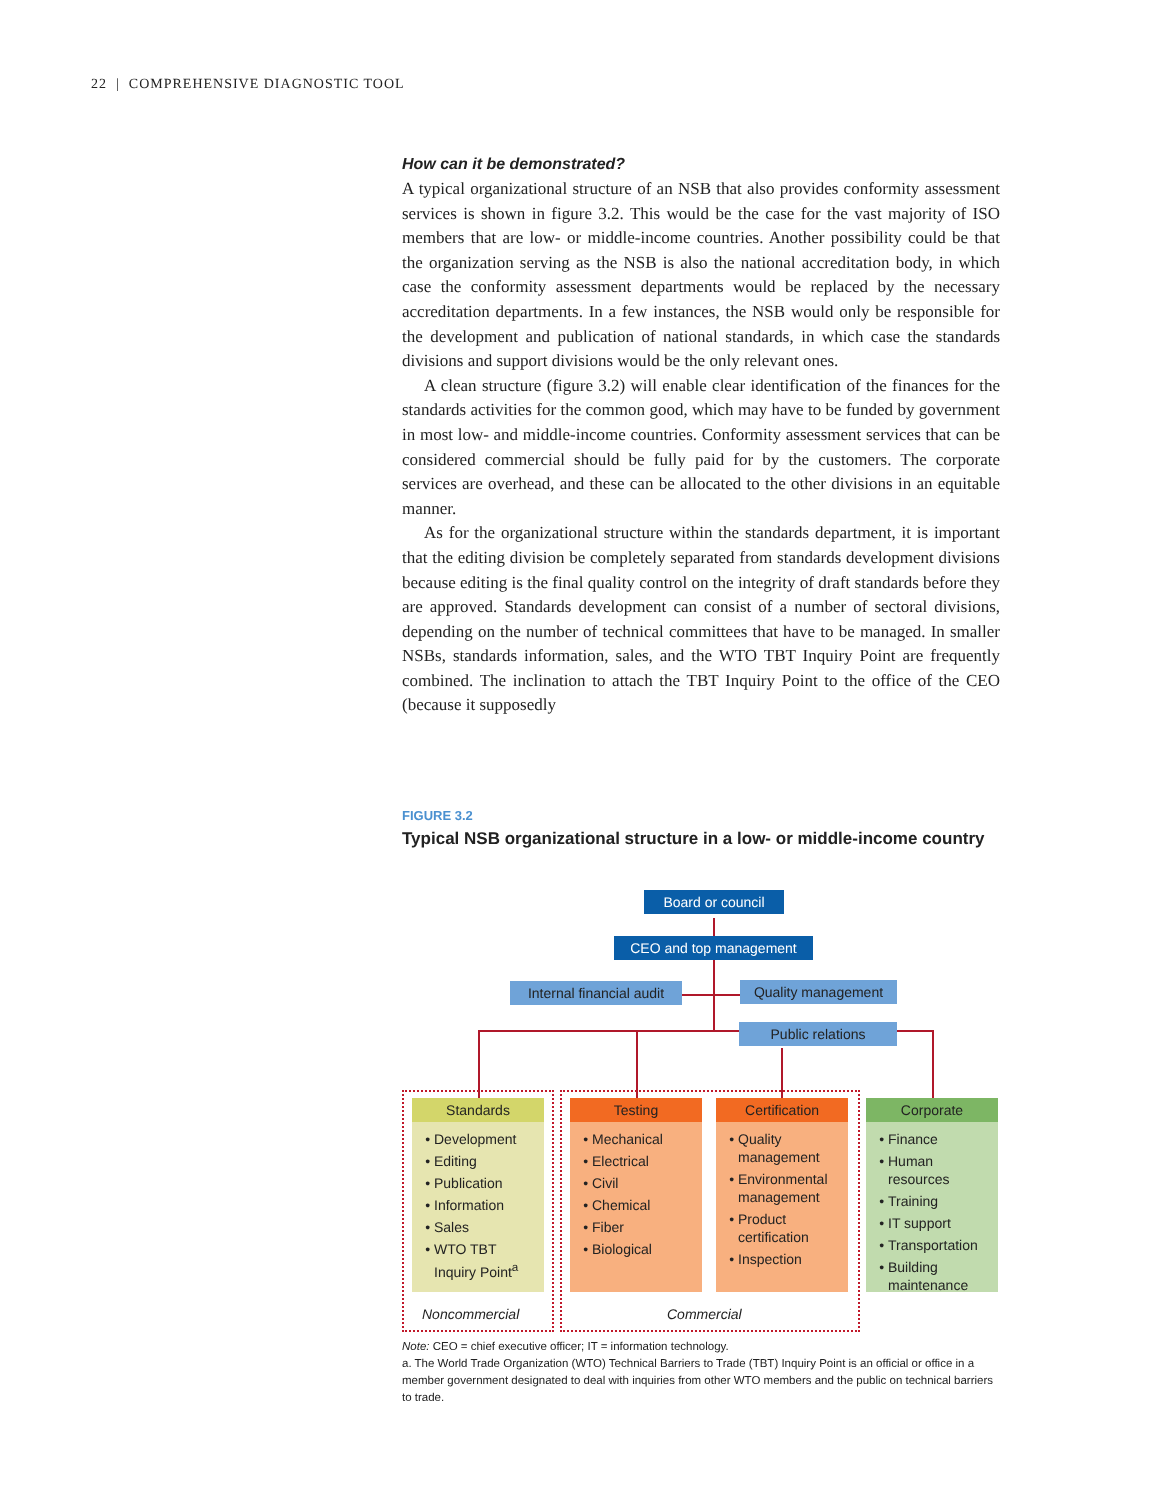22 | COMPREHENSIVE DIAGNOSTIC TOOL
How can it be demonstrated?
A typical organizational structure of an NSB that also provides conformity assessment services is shown in figure 3.2. This would be the case for the vast majority of ISO members that are low- or middle-income countries. Another possibility could be that the organization serving as the NSB is also the national accreditation body, in which case the conformity assessment departments would be replaced by the necessary accreditation departments. In a few instances, the NSB would only be responsible for the development and publication of national standards, in which case the standards divisions and support divisions would be the only relevant ones.
A clean structure (figure 3.2) will enable clear identification of the finances for the standards activities for the common good, which may have to be funded by government in most low- and middle-income countries. Conformity assessment services that can be considered commercial should be fully paid for by the customers. The corporate services are overhead, and these can be allocated to the other divisions in an equitable manner.
As for the organizational structure within the standards department, it is important that the editing division be completely separated from standards development divisions because editing is the final quality control on the integrity of draft standards before they are approved. Standards development can consist of a number of sectoral divisions, depending on the number of technical committees that have to be managed. In smaller NSBs, standards information, sales, and the WTO TBT Inquiry Point are frequently combined. The inclination to attach the TBT Inquiry Point to the office of the CEO (because it supposedly
FIGURE 3.2
Typical NSB organizational structure in a low- or middle-income country
Board or council
CEO and top management
Internal financial audit
Quality management
Public relations
Standards
Development
Editing
Publication
Information
Sales
WTO TBT Inquiry Point<sup>a</sup>
Testing
Mechanical
Electrical
Civil
Chemical
Fiber
Biological
Certification
Quality management
Environmental management
Product certification
Inspection
Corporate
Finance
Human resources
Training
IT support
Transportation
Building maintenance
Noncommercial Commercial
Note: CEO = chief executive officer; IT = information technology.
a. The World Trade Organization (WTO) Technical Barriers to Trade (TBT) Inquiry Point is an official or office in a member government designated to deal with inquiries from other WTO members and the public on technical barriers to trade.